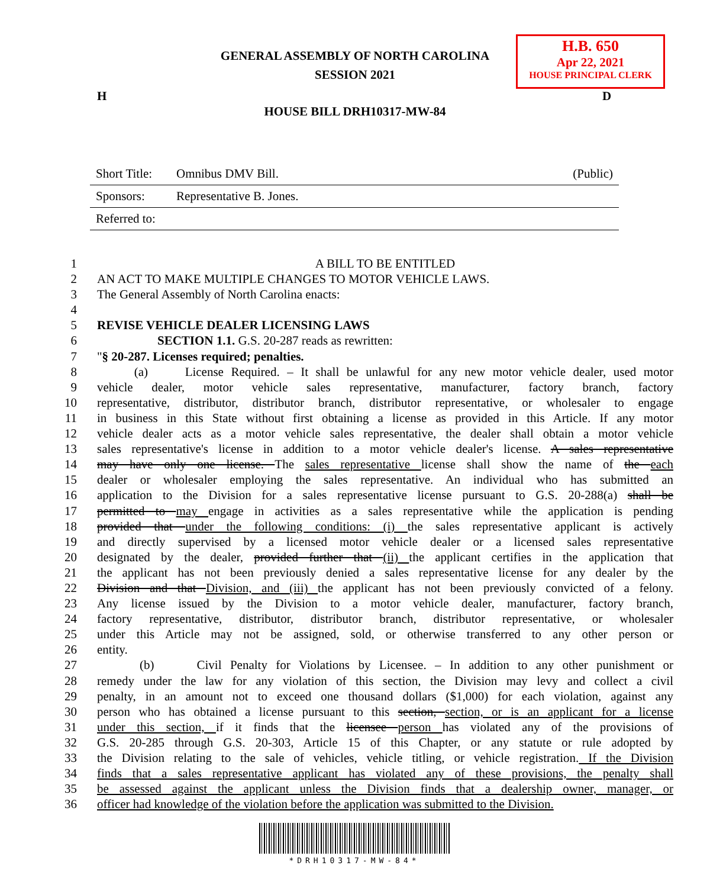GENERAL ASSEMBLY OF NORTH CAROLINA
SESSION 2021
H.B. 650
Apr 22, 2021
HOUSE PRINCIPAL CLERK
H D
HOUSE BILL DRH10317-MW-84
| Short Title: | Omnibus DMV Bill. | (Public) |
| Sponsors: | Representative B. Jones. | |
| Referred to: | | |
| 1 | A BILL TO BE ENTITLED |
| 2 | AN ACT TO MAKE MULTIPLE CHANGES TO MOTOR VEHICLE LAWS. |
| 3 | The General Assembly of North Carolina enacts: |
| 4 | |
| 5 | REVISE VEHICLE DEALER LICENSING LAWS |
| 6 | SECTION 1.1. G.S. 20-287 reads as rewritten: |
| 7 | " § 20-287. Licenses required; penalties. |
| 8 | (a) License Required. – It shall be unlawful for any new motor vehicle dealer, used motor |
| 9 | vehicle dealer, motor vehicle sales representative, manufacturer, factory branch, factory |
| 10 | representative, distributor, distributor branch, distributor representative, or wholesaler to engage |
| 11 | in business in this State without first obtaining a license as provided in this Article. If any motor |
| 12 | vehicle dealer acts as a motor vehicle sales representative, the dealer shall obtain a motor vehicle |
| 13 | sales representative's license in addition to a motor vehicle dealer's license. A sales representative |
| 14 | may have only one license. The sales representative license shall show the name of the each |
| 15 | dealer or wholesaler employing the sales representative. An individual who has submitted an |
| 16 | application to the Division for a sales representative license pursuant to G.S. 20-288(a) shall be |
| 17 | permitted to may engage in activities as a sales representative while the application is pending |
| 18 | provided that under the following conditions: (i) the sales representative applicant is actively |
| 19 | and directly supervised by a licensed motor vehicle dealer or a licensed sales representative |
| 20 | designated by the dealer, provided further that (ii) the applicant certifies in the application that |
| 21 | the applicant has not been previously denied a sales representative license for any dealer by the |
| 22 | Division and that Division, and (iii) the applicant has not been previously convicted of a felony. |
| 23 | Any license issued by the Division to a motor vehicle dealer, manufacturer, factory branch, |
| 24 | factory representative, distributor, distributor branch, distributor representative, or wholesaler |
| 25 | under this Article may not be assigned, sold, or otherwise transferred to any other person or |
| 26 | entity. |
| 27 | (b) Civil Penalty for Violations by Licensee. – In addition to any other punishment or |
| 28 | remedy under the law for any violation of this section, the Division may levy and collect a civil |
| 29 | penalty, in an amount not to exceed one thousand dollars ($1,000) for each violation, against any |
| 30 | person who has obtained a license pursuant to this section, section, or is an applicant for a license |
| 31 | under this section, if it finds that the licensee person has violated any of the provisions of |
| 32 | G.S. 20-285 through G.S. 20-303, Article 15 of this Chapter, or any statute or rule adopted by |
| 33 | the Division relating to the sale of vehicles, vehicle titling, or vehicle registration. If the Division |
| 34 | finds that a sales representative applicant has violated any of these provisions, the penalty shall |
| 35 | be assessed against the applicant unless the Division finds that a dealership owner, manager, or |
| 36 | officer had knowledge of the violation before the application was submitted to the Division. |
*DRH10317-MW-84*